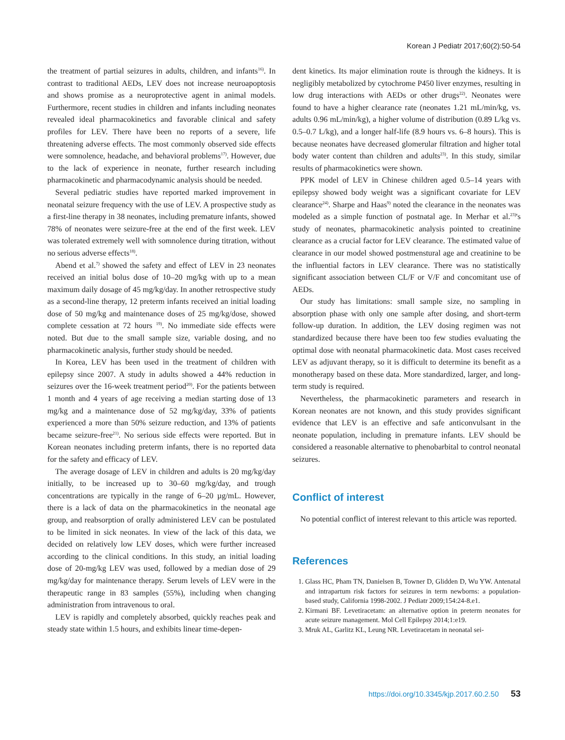Korean J Pediatr 2017;60(2):50-54
the treatment of partial seizures in adults, children, and infants<sup>16)</sup>. In contrast to traditional AEDs, LEV does not increase neuroapoptosis and shows promise as a neuroprotective agent in animal models. Furthermore, recent studies in children and infants including neonates revealed ideal pharmacokinetics and favorable clinical and safety profiles for LEV. There have been no reports of a severe, life threatening adverse effects. The most commonly observed side effects were somnolence, headache, and behavioral problems<sup>17)</sup>. However, due to the lack of experience in neonate, further research including pharmacokinetic and pharmacodynamic analysis should be needed.
Several pediatric studies have reported marked improvement in neonatal seizure frequency with the use of LEV. A prospective study as a first-line therapy in 38 neonates, including premature infants, showed 78% of neonates were seizure-free at the end of the first week. LEV was tolerated extremely well with somnolence during titration, without no serious adverse effects<sup>18)</sup>.
Abend et al.<sup>7)</sup> showed the safety and effect of LEV in 23 neonates received an initial bolus dose of 10–20 mg/kg with up to a mean maximum daily dosage of 45 mg/kg/day. In another retrospective study as a second-line therapy, 12 preterm infants received an initial loading dose of 50 mg/kg and maintenance doses of 25 mg/kg/dose, showed complete cessation at 72 hours <sup>19)</sup>. No immediate side effects were noted. But due to the small sample size, variable dosing, and no pharmacokinetic analysis, further study should be needed.
In Korea, LEV has been used in the treatment of children with epilepsy since 2007. A study in adults showed a 44% reduction in seizures over the 16-week treatment period<sup>20)</sup>. For the patients between 1 month and 4 years of age receiving a median starting dose of 13 mg/kg and a maintenance dose of 52 mg/kg/day, 33% of patients experienced a more than 50% seizure reduction, and 13% of patients became seizure-free<sup>21)</sup>. No serious side effects were reported. But in Korean neonates including preterm infants, there is no reported data for the safety and efficacy of LEV.
The average dosage of LEV in children and adults is 20 mg/kg/day initially, to be increased up to 30–60 mg/kg/day, and trough concentrations are typically in the range of 6–20 µg/mL. However, there is a lack of data on the pharmacokinetics in the neonatal age group, and reabsorption of orally administered LEV can be postulated to be limited in sick neonates. In view of the lack of this data, we decided on relatively low LEV doses, which were further increased according to the clinical conditions. In this study, an initial loading dose of 20-mg/kg LEV was used, followed by a median dose of 29 mg/kg/day for maintenance therapy. Serum levels of LEV were in the therapeutic range in 83 samples (55%), including when changing administration from intravenous to oral.
LEV is rapidly and completely absorbed, quickly reaches peak and steady state within 1.5 hours, and exhibits linear time-depen-
dent kinetics. Its major elimination route is through the kidneys. It is negligibly metabolized by cytochrome P450 liver enzymes, resulting in low drug interactions with AEDs or other drugs<sup>22)</sup>. Neonates were found to have a higher clearance rate (neonates 1.21 mL/min/kg, vs. adults 0.96 mL/min/kg), a higher volume of distribution (0.89 L/kg vs. 0.5–0.7 L/kg), and a longer half-life (8.9 hours vs. 6–8 hours). This is because neonates have decreased glomerular filtration and higher total body water content than children and adults<sup>23)</sup>. In this study, similar results of pharmacokinetics were shown.
PPK model of LEV in Chinese children aged 0.5–14 years with epilepsy showed body weight was a significant covariate for LEV clearance<sup>24)</sup>. Sharpe and Haas<sup>9)</sup> noted the clearance in the neonates was modeled as a simple function of postnatal age. In Merhar et al.<sup>23)</sup>'s study of neonates, pharmacokinetic analysis pointed to creatinine clearance as a crucial factor for LEV clearance. The estimated value of clearance in our model showed postmenstural age and creatinine to be the influential factors in LEV clearance. There was no statistically significant association between CL/F or V/F and concomitant use of AEDs.
Our study has limitations: small sample size, no sampling in absorption phase with only one sample after dosing, and short-term follow-up duration. In addition, the LEV dosing regimen was not standardized because there have been too few studies evaluating the optimal dose with neonatal pharmacokinetic data. Most cases received LEV as adjuvant therapy, so it is difficult to determine its benefit as a monotherapy based on these data. More standardized, larger, and long-term study is required.
Nevertheless, the pharmacokinetic parameters and research in Korean neonates are not known, and this study provides significant evidence that LEV is an effective and safe anticonvulsant in the neonate population, including in premature infants. LEV should be considered a reasonable alternative to phenobarbital to control neonatal seizures.
Conflict of interest
No potential conflict of interest relevant to this article was reported.
References
1. Glass HC, Pham TN, Danielsen B, Towner D, Glidden D, Wu YW. Antenatal and intrapartum risk factors for seizures in term newborns: a population-based study, California 1998-2002. J Pediatr 2009;154:24-8.e1.
2. Kirmani BF. Levetiracetam: an alternative option in preterm neonates for acute seizure management. Mol Cell Epilepsy 2014;1:e19.
3. Mruk AL, Garlitz KL, Leung NR. Levetiracetam in neonatal sei-
https://doi.org/10.3345/kjp.2017.60.2.50 53